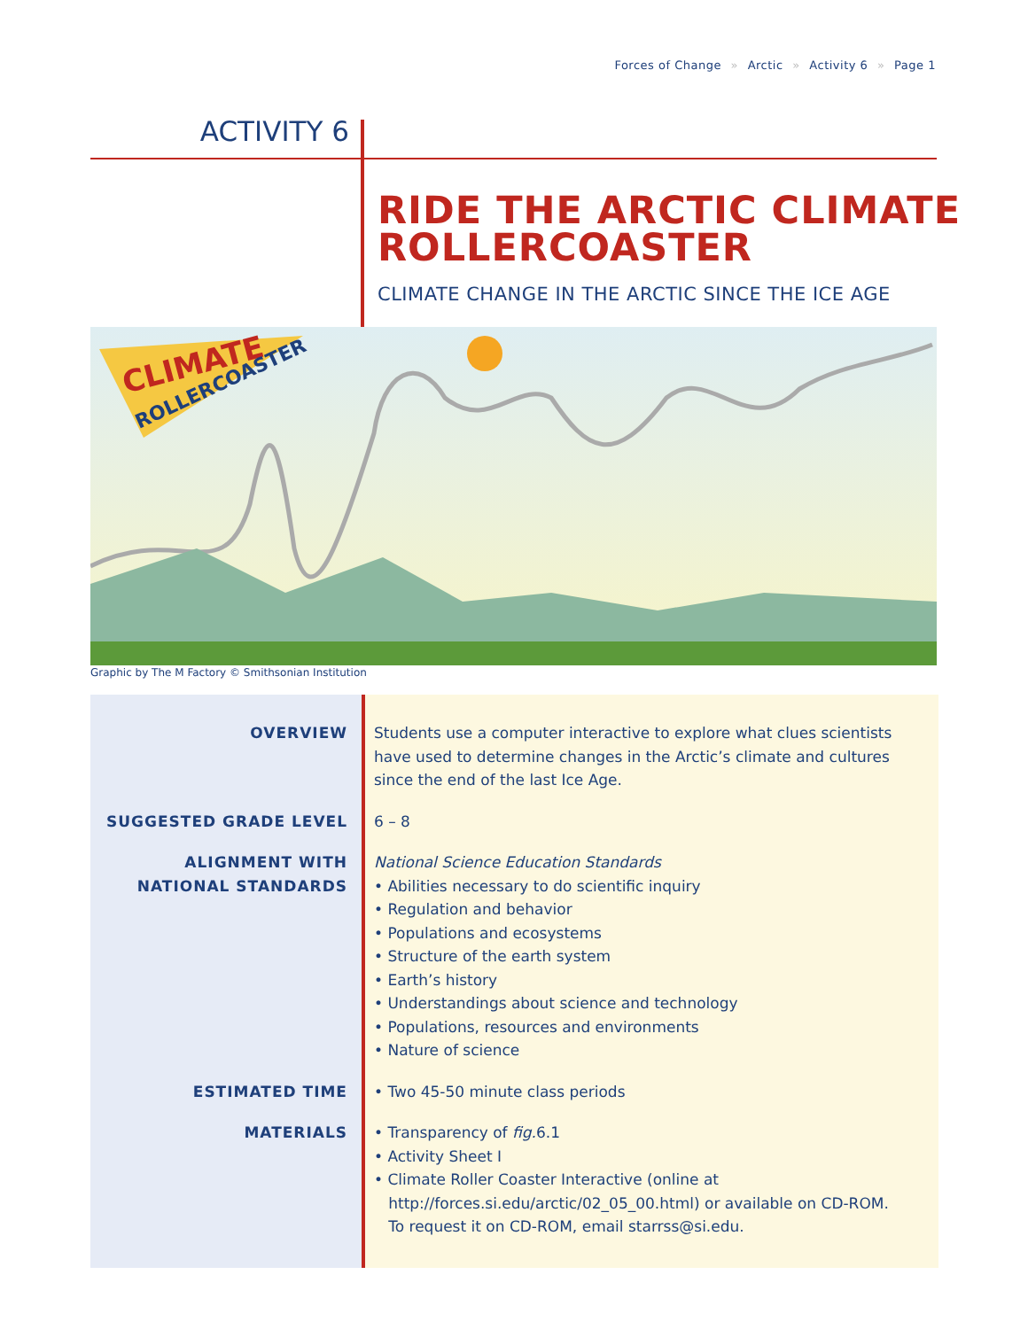Forces of Change » Arctic » Activity 6 » Page 1
ACTIVITY 6
RIDE THE ARCTIC CLIMATE
ROLLERCOASTER
CLIMATE CHANGE IN THE ARCTIC SINCE THE ICE AGE
CLIMATE
ROLLERCOASTER
Graphic by The M Factory © Smithsonian Institution
OVERVIEW Students use a computer interactive to explore what clues scientists have used to determine changes in the Arctic’s climate and cultures since the end of the last Ice Age.
SUGGESTED GRADE LEVEL 6 – 8
ALIGNMENT WITH NATIONAL STANDARDS
National Science Education Standards
• Abilities necessary to do scientific inquiry
• Regulation and behavior
• Populations and ecosystems
• Structure of the earth system
• Earth’s history
• Understandings about science and technology
• Populations, resources and environments
• Nature of science
ESTIMATED TIME • Two 45-50 minute class periods
MATERIALS • Transparency of fig. 6.1
• Activity Sheet I
• Climate Roller Coaster Interactive (online at
http://forces.si.edu/arctic/02_05_00.html) or available on CD-ROM.
To request it on CD-ROM, email starrss@si.edu.